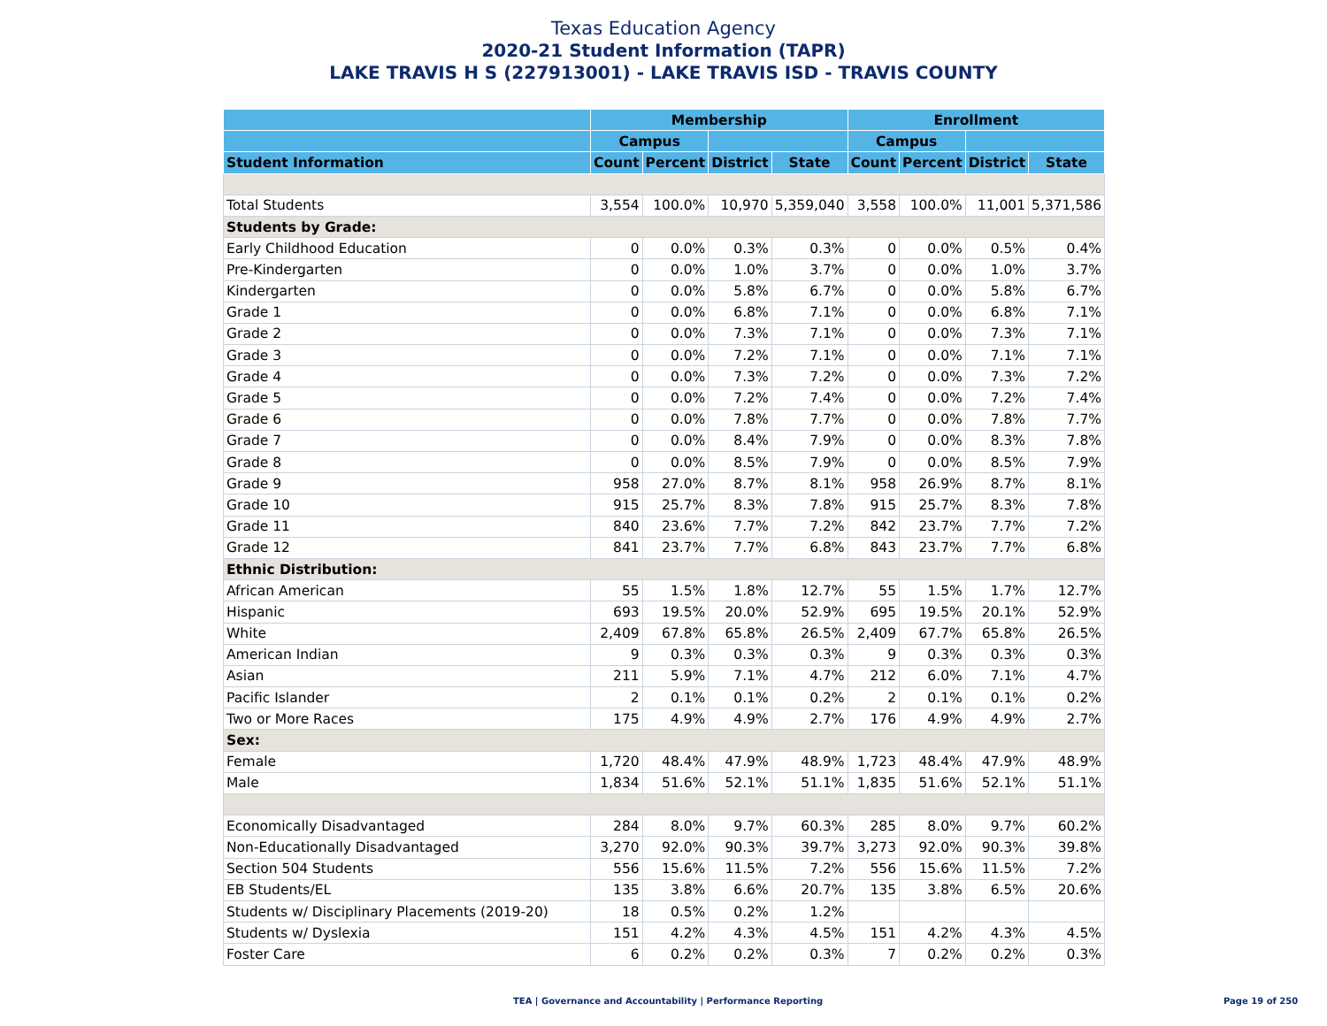Texas Education Agency
2020-21 Student Information (TAPR)
LAKE TRAVIS H S (227913001) - LAKE TRAVIS ISD - TRAVIS COUNTY
| | Membership | | | | Enrollment | | | |
| --- | --- | --- | --- | --- | --- | --- | --- | --- |
| | Campus | | | | Campus | | | |
| Student Information | Count | Percent | District | State | Count | Percent | District | State |
| Total Students | 3,554 | 100.0% | 10,970 | 5,359,040 | 3,558 | 100.0% | 11,001 | 5,371,586 |
| Students by Grade: | | | | | | | | |
| Early Childhood Education | 0 | 0.0% | 0.3% | 0.3% | 0 | 0.0% | 0.5% | 0.4% |
| Pre-Kindergarten | 0 | 0.0% | 1.0% | 3.7% | 0 | 0.0% | 1.0% | 3.7% |
| Kindergarten | 0 | 0.0% | 5.8% | 6.7% | 0 | 0.0% | 5.8% | 6.7% |
| Grade 1 | 0 | 0.0% | 6.8% | 7.1% | 0 | 0.0% | 6.8% | 7.1% |
| Grade 2 | 0 | 0.0% | 7.3% | 7.1% | 0 | 0.0% | 7.3% | 7.1% |
| Grade 3 | 0 | 0.0% | 7.2% | 7.1% | 0 | 0.0% | 7.1% | 7.1% |
| Grade 4 | 0 | 0.0% | 7.3% | 7.2% | 0 | 0.0% | 7.3% | 7.2% |
| Grade 5 | 0 | 0.0% | 7.2% | 7.4% | 0 | 0.0% | 7.2% | 7.4% |
| Grade 6 | 0 | 0.0% | 7.8% | 7.7% | 0 | 0.0% | 7.8% | 7.7% |
| Grade 7 | 0 | 0.0% | 8.4% | 7.9% | 0 | 0.0% | 8.3% | 7.8% |
| Grade 8 | 0 | 0.0% | 8.5% | 7.9% | 0 | 0.0% | 8.5% | 7.9% |
| Grade 9 | 958 | 27.0% | 8.7% | 8.1% | 958 | 26.9% | 8.7% | 8.1% |
| Grade 10 | 915 | 25.7% | 8.3% | 7.8% | 915 | 25.7% | 8.3% | 7.8% |
| Grade 11 | 840 | 23.6% | 7.7% | 7.2% | 842 | 23.7% | 7.7% | 7.2% |
| Grade 12 | 841 | 23.7% | 7.7% | 6.8% | 843 | 23.7% | 7.7% | 6.8% |
| Ethnic Distribution: | | | | | | | | |
| African American | 55 | 1.5% | 1.8% | 12.7% | 55 | 1.5% | 1.7% | 12.7% |
| Hispanic | 693 | 19.5% | 20.0% | 52.9% | 695 | 19.5% | 20.1% | 52.9% |
| White | 2,409 | 67.8% | 65.8% | 26.5% | 2,409 | 67.7% | 65.8% | 26.5% |
| American Indian | 9 | 0.3% | 0.3% | 0.3% | 9 | 0.3% | 0.3% | 0.3% |
| Asian | 211 | 5.9% | 7.1% | 4.7% | 212 | 6.0% | 7.1% | 4.7% |
| Pacific Islander | 2 | 0.1% | 0.1% | 0.2% | 2 | 0.1% | 0.1% | 0.2% |
| Two or More Races | 175 | 4.9% | 4.9% | 2.7% | 176 | 4.9% | 4.9% | 2.7% |
| Sex: | | | | | | | | |
| Female | 1,720 | 48.4% | 47.9% | 48.9% | 1,723 | 48.4% | 47.9% | 48.9% |
| Male | 1,834 | 51.6% | 52.1% | 51.1% | 1,835 | 51.6% | 52.1% | 51.1% |
| Economically Disadvantaged | 284 | 8.0% | 9.7% | 60.3% | 285 | 8.0% | 9.7% | 60.2% |
| Non-Educationally Disadvantaged | 3,270 | 92.0% | 90.3% | 39.7% | 3,273 | 92.0% | 90.3% | 39.8% |
| Section 504 Students | 556 | 15.6% | 11.5% | 7.2% | 556 | 15.6% | 11.5% | 7.2% |
| EB Students/EL | 135 | 3.8% | 6.6% | 20.7% | 135 | 3.8% | 6.5% | 20.6% |
| Students w/ Disciplinary Placements (2019-20) | 18 | 0.5% | 0.2% | 1.2% | | | | |
| Students w/ Dyslexia | 151 | 4.2% | 4.3% | 4.5% | 151 | 4.2% | 4.3% | 4.5% |
| Foster Care | 6 | 0.2% | 0.2% | 0.3% | 7 | 0.2% | 0.2% | 0.3% |
TEA | Governance and Accountability | Performance Reporting
Page 19 of 250